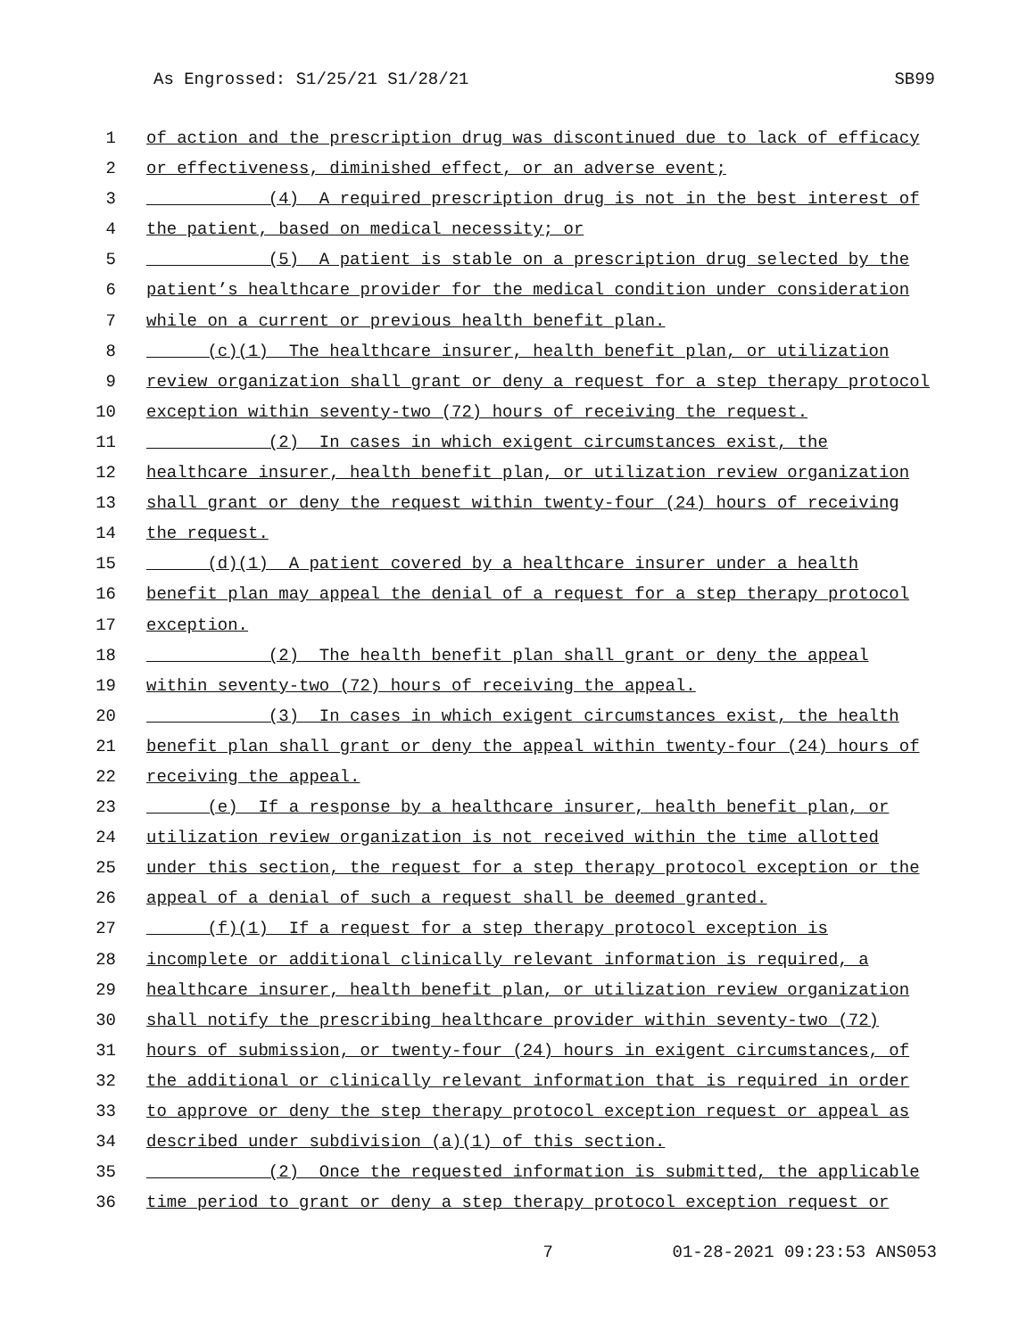As Engrossed: S1/25/21 S1/28/21 SB99
1 of action and the prescription drug was discontinued due to lack of efficacy
2 or effectiveness, diminished effect, or an adverse event;
3 (4) A required prescription drug is not in the best interest of
4 the patient, based on medical necessity; or
5 (5) A patient is stable on a prescription drug selected by the
6 patient’s healthcare provider for the medical condition under consideration
7 while on a current or previous health benefit plan.
8 (c)(1) The healthcare insurer, health benefit plan, or utilization
9 review organization shall grant or deny a request for a step therapy protocol
10 exception within seventy-two (72) hours of receiving the request.
11 (2) In cases in which exigent circumstances exist, the
12 healthcare insurer, health benefit plan, or utilization review organization
13 shall grant or deny the request within twenty-four (24) hours of receiving
14 the request.
15 (d)(1) A patient covered by a healthcare insurer under a health
16 benefit plan may appeal the denial of a request for a step therapy protocol
17 exception.
18 (2) The health benefit plan shall grant or deny the appeal
19 within seventy-two (72) hours of receiving the appeal.
20 (3) In cases in which exigent circumstances exist, the health
21 benefit plan shall grant or deny the appeal within twenty-four (24) hours of
22 receiving the appeal.
23 (e) If a response by a healthcare insurer, health benefit plan, or
24 utilization review organization is not received within the time allotted
25 under this section, the request for a step therapy protocol exception or the
26 appeal of a denial of such a request shall be deemed granted.
27 (f)(1) If a request for a step therapy protocol exception is
28 incomplete or additional clinically relevant information is required, a
29 healthcare insurer, health benefit plan, or utilization review organization
30 shall notify the prescribing healthcare provider within seventy-two (72)
31 hours of submission, or twenty-four (24) hours in exigent circumstances, of
32 the additional or clinically relevant information that is required in order
33 to approve or deny the step therapy protocol exception request or appeal as
34 described under subdivision (a)(1) of this section.
35 (2) Once the requested information is submitted, the applicable
36 time period to grant or deny a step therapy protocol exception request or
7 01-28-2021 09:23:53 ANS053